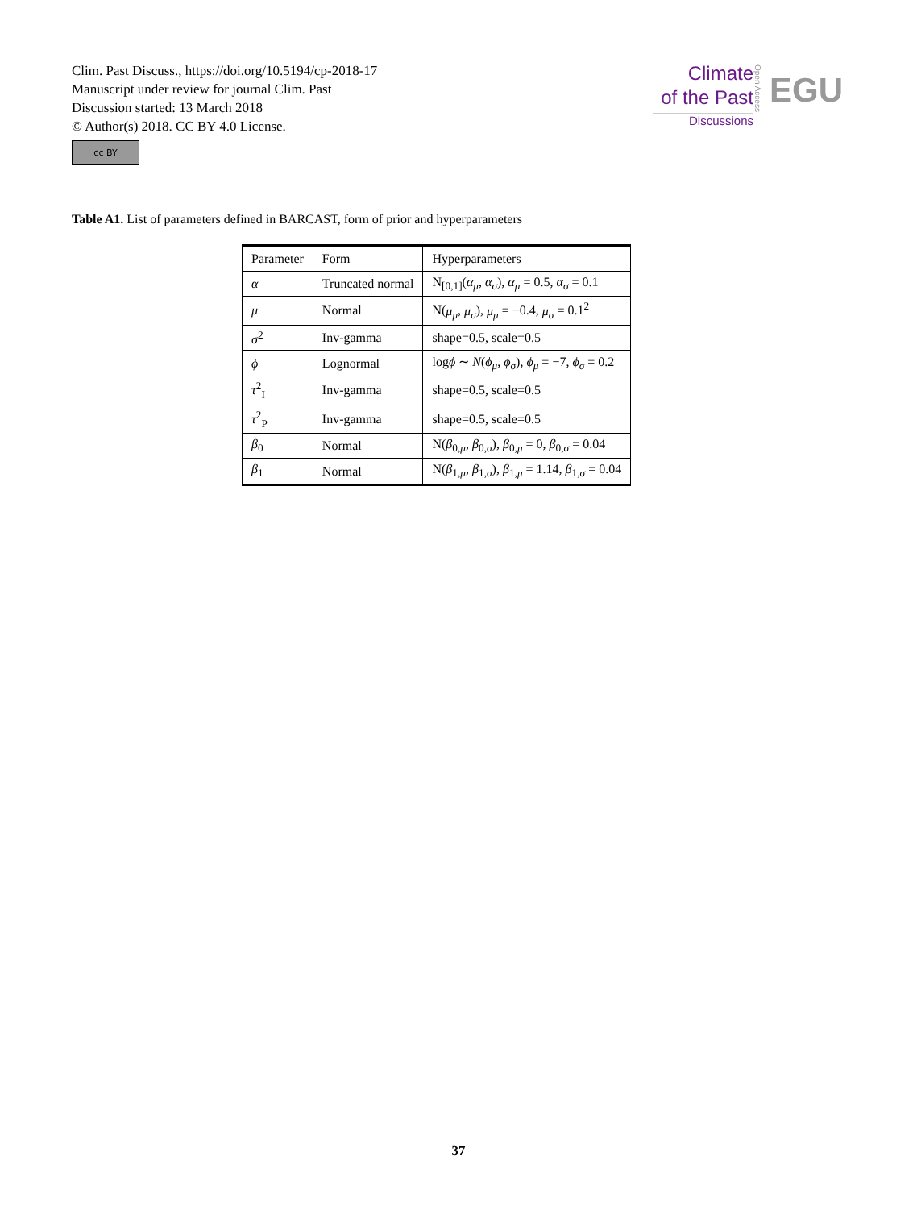Clim. Past Discuss., https://doi.org/10.5194/cp-2018-17
Manuscript under review for journal Clim. Past
Discussion started: 13 March 2018
© Author(s) 2018. CC BY 4.0 License.
cc BY
Climate
of the Past
Discussions
Open Access
EGU
Table A1. List of parameters defined in BARCAST, form of prior and hyperparameters
| Parameter | Form | Hyperparameters |
| --- | --- | --- |
| α | Truncated normal | N<sub>[0,1]</sub>( α<sub>μ</sub> , α<sub>σ</sub> ), α<sub>μ</sub> = 0.5, α<sub>σ</sub> = 0.1 |
| μ | Normal | N( μ<sub>μ</sub> , μ<sub>σ</sub> ), μ<sub>μ</sub> = −0.4, μ<sub>σ</sub> = 0.1<sup>2</sup> |
| σ<sup>2</sup> | Inv-gamma | shape=0.5, scale=0.5 |
| ϕ | Lognormal | log ϕ ∼ N ( ϕ<sub>μ</sub> , ϕ<sub>σ</sub> ), ϕ<sub>μ</sub> = −7, ϕ<sub>σ</sub> = 0.2 |
| τ<sup>2</sup><sub>I</sub> | Inv-gamma | shape=0.5, scale=0.5 |
| τ<sup>2</sup><sub>P</sub> | Inv-gamma | shape=0.5, scale=0.5 |
| β<sub>0</sub> | Normal | N( β<sub>0,μ</sub>, β<sub>0,σ</sub>), β<sub>0,μ</sub> = 0, β<sub>0,σ</sub> = 0.04 |
| β<sub>1</sub> | Normal | N( β<sub>1,μ</sub>, β<sub>1,σ</sub>), β<sub>1,μ</sub> = 1.14, β<sub>1,σ</sub> = 0.04 |
37